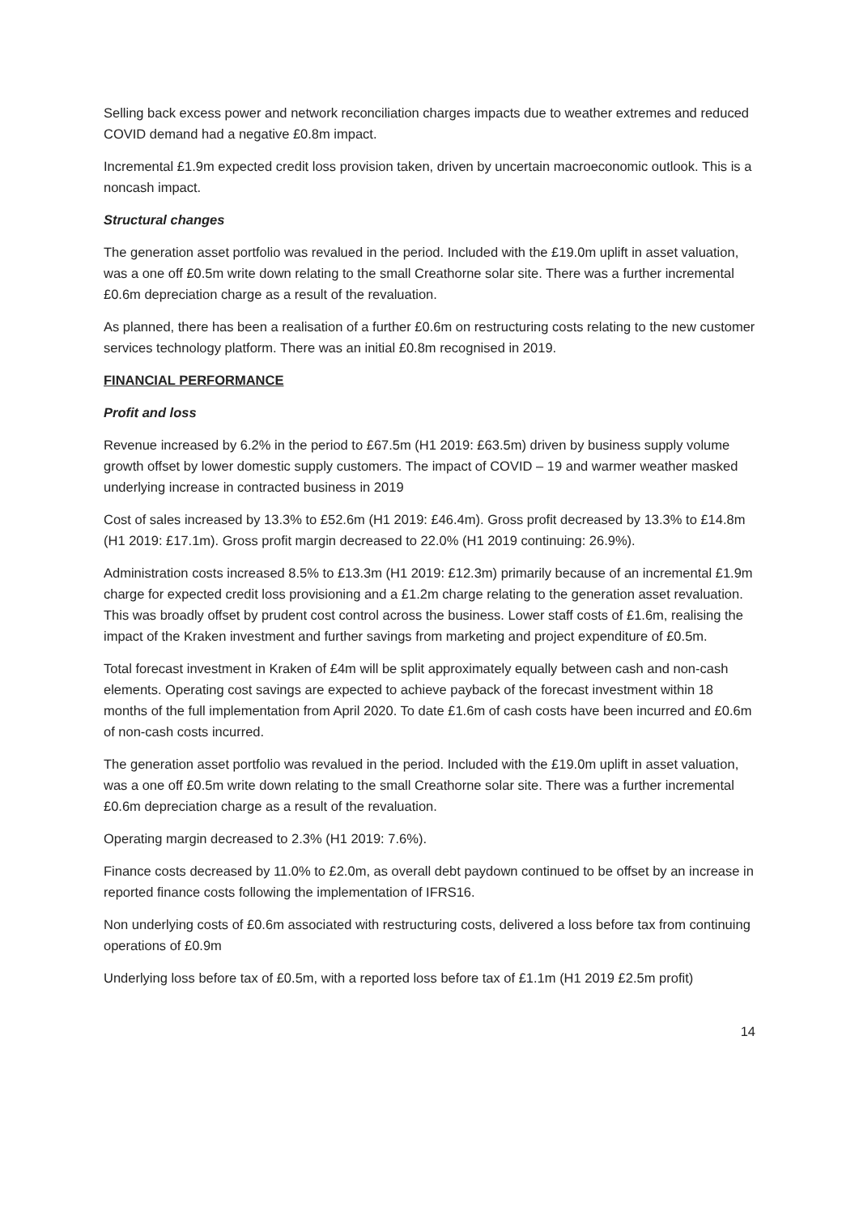Selling back excess power and network reconciliation charges impacts due to weather extremes and reduced COVID demand had a negative £0.8m impact.
Incremental £1.9m expected credit loss provision taken, driven by uncertain macroeconomic outlook. This is a noncash impact.
Structural changes
The generation asset portfolio was revalued in the period. Included with the £19.0m uplift in asset valuation, was a one off £0.5m write down relating to the small Creathorne solar site. There was a further incremental £0.6m depreciation charge as a result of the revaluation.
As planned, there has been a realisation of a further £0.6m on restructuring costs relating to the new customer services technology platform. There was an initial £0.8m recognised in 2019.
FINANCIAL PERFORMANCE
Profit and loss
Revenue increased by 6.2% in the period to £67.5m (H1 2019: £63.5m) driven by business supply volume growth offset by lower domestic supply customers. The impact of COVID – 19 and warmer weather masked underlying increase in contracted business in 2019
Cost of sales increased by 13.3% to £52.6m (H1 2019: £46.4m). Gross profit decreased by 13.3% to £14.8m (H1 2019: £17.1m). Gross profit margin decreased to 22.0% (H1 2019 continuing: 26.9%).
Administration costs increased 8.5% to £13.3m (H1 2019: £12.3m) primarily because of an incremental £1.9m charge for expected credit loss provisioning and a £1.2m charge relating to the generation asset revaluation. This was broadly offset by prudent cost control across the business. Lower staff costs of £1.6m, realising the impact of the Kraken investment and further savings from marketing and project expenditure of £0.5m.
Total forecast investment in Kraken of £4m will be split approximately equally between cash and non-cash elements. Operating cost savings are expected to achieve payback of the forecast investment within 18 months of the full implementation from April 2020. To date £1.6m of cash costs have been incurred and £0.6m of non-cash costs incurred.
The generation asset portfolio was revalued in the period. Included with the £19.0m uplift in asset valuation, was a one off £0.5m write down relating to the small Creathorne solar site. There was a further incremental £0.6m depreciation charge as a result of the revaluation.
Operating margin decreased to 2.3% (H1 2019: 7.6%).
Finance costs decreased by 11.0% to £2.0m, as overall debt paydown continued to be offset by an increase in reported finance costs following the implementation of IFRS16.
Non underlying costs of £0.6m associated with restructuring costs, delivered a loss before tax from continuing operations of £0.9m
Underlying loss before tax of £0.5m, with a reported loss before tax of £1.1m (H1 2019 £2.5m profit)
14